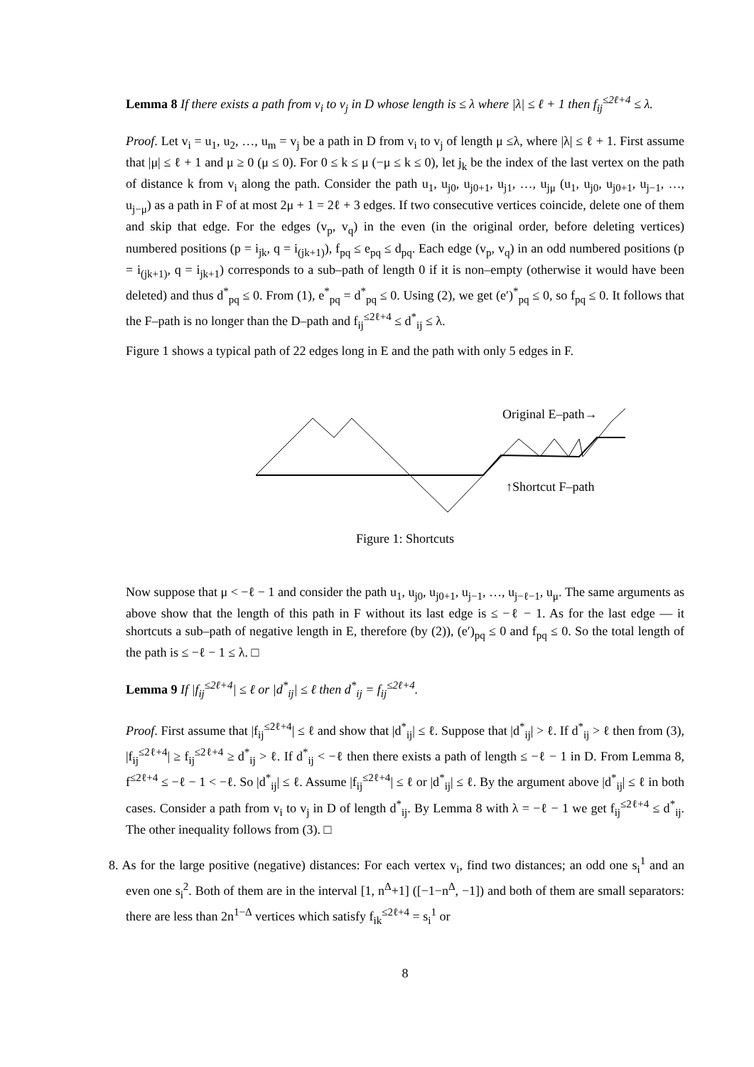Lemma 8 If there exists a path from v<sub>i</sub> to v<sub>j</sub> in D whose length is ≤ λ where |λ| ≤ ℓ + 1 then f<sub>ij</sub><sup>≤2ℓ+4</sup> ≤ λ.
Proof. Let v<sub>i</sub> = u<sub>1</sub>, u<sub>2</sub>, …, u<sub>m</sub> = v<sub>j</sub> be a path in D from v<sub>i</sub> to v<sub>j</sub> of length μ ≤λ, where |λ| ≤ ℓ + 1. First assume that |μ| ≤ ℓ + 1 and μ ≥ 0 (μ ≤ 0). For 0 ≤ k ≤ μ (−μ ≤ k ≤ 0), let j<sub>k</sub> be the index of the last vertex on the path of distance k from v<sub>i</sub> along the path. Consider the path u<sub>1</sub>, u<sub>j0</sub>, u<sub>j0+1</sub>, u<sub>j1</sub>, …, u<sub>jμ</sub> (u<sub>1</sub>, u<sub>j0</sub>, u<sub>j0+1</sub>, u<sub>j−1</sub>, …, u<sub>j−μ</sub>) as a path in F of at most 2μ + 1 = 2ℓ + 3 edges. If two consecutive vertices coincide, delete one of them and skip that edge. For the edges (v<sub>p</sub>, v<sub>q</sub>) in the even (in the original order, before deleting vertices) numbered positions (p = i<sub>jk</sub>, q = i<sub>(jk+1)</sub>), f<sub>pq</sub> ≤ e<sub>pq</sub> ≤ d<sub>pq</sub>. Each edge (v<sub>p</sub>, v<sub>q</sub>) in an odd numbered positions (p = i<sub>(jk+1)</sub>, q = i<sub>jk+1</sub>) corresponds to a sub–path of length 0 if it is non–empty (otherwise it would have been deleted) and thus d<sup>*</sup><sub>pq</sub> ≤ 0. From (1), e<sup>*</sup><sub>pq</sub> = d<sup>*</sup><sub>pq</sub> ≤ 0. Using (2), we get (e′)<sup>*</sup><sub>pq</sub> ≤ 0, so f<sub>pq</sub> ≤ 0. It follows that the F–path is no longer than the D–path and f<sub>ij</sub><sup>≤2ℓ+4</sup> ≤ d<sup>*</sup><sub>ij</sub> ≤ λ.
Figure 1 shows a typical path of 22 edges long in E and the path with only 5 edges in F.
Original E–path→
↑Shortcut F–path
Figure 1: Shortcuts
Now suppose that μ < −ℓ − 1 and consider the path u<sub>1</sub>, u<sub>j0</sub>, u<sub>j0+1</sub>, u<sub>j−1</sub>, …, u<sub>j−ℓ−1</sub>, u<sub>μ</sub>. The same arguments as above show that the length of this path in F without its last edge is ≤ −ℓ − 1. As for the last edge — it shortcuts a sub–path of negative length in E, therefore (by (2)), (e′)<sub>pq</sub> ≤ 0 and f<sub>pq</sub> ≤ 0. So the total length of the path is ≤ −ℓ − 1 ≤ λ. □
Lemma 9 If |f<sub>ij</sub><sup>≤2ℓ+4</sup>| ≤ ℓ or |d<sup>*</sup><sub>ij</sub>| ≤ ℓ then d<sup>*</sup><sub>ij</sub> = f<sub>ij</sub><sup>≤2ℓ+4</sup>.
Proof. First assume that |f<sub>ij</sub><sup>≤2ℓ+4</sup>| ≤ ℓ and show that |d<sup>*</sup><sub>ij</sub>| ≤ ℓ. Suppose that |d<sup>*</sup><sub>ij</sub>| > ℓ. If d<sup>*</sup><sub>ij</sub> > ℓ then from (3), |f<sub>ij</sub><sup>≤2ℓ+4</sup>| ≥ f<sub>ij</sub><sup>≤2ℓ+4</sup> ≥ d<sup>*</sup><sub>ij</sub> > ℓ. If d<sup>*</sup><sub>ij</sub> < −ℓ then there exists a path of length ≤ −ℓ − 1 in D. From Lemma 8, f<sup>≤2ℓ+4</sup> ≤ −ℓ − 1 < −ℓ. So |d<sup>*</sup><sub>ij</sub>| ≤ ℓ. Assume |f<sub>ij</sub><sup>≤2ℓ+4</sup>| ≤ ℓ or |d<sup>*</sup><sub>ij</sub>| ≤ ℓ. By the argument above |d<sup>*</sup><sub>ij</sub>| ≤ ℓ in both cases. Consider a path from v<sub>i</sub> to v<sub>j</sub> in D of length d<sup>*</sup><sub>ij</sub>. By Lemma 8 with λ = −ℓ − 1 we get f<sub>ij</sub><sup>≤2ℓ+4</sup> ≤ d<sup>*</sup><sub>ij</sub>. The other inequality follows from (3). □
8. As for the large positive (negative) distances: For each vertex v<sub>i</sub>, find two distances; an odd one s<sub>i</sub><sup>1</sup> and an even one s<sub>i</sub><sup>2</sup>. Both of them are in the interval [1, n<sup>Δ</sup>+1] ([−1−n<sup>Δ</sup>, −1]) and both of them are small separators: there are less than 2n<sup>1−Δ</sup> vertices which satisfy f<sub>ik</sub><sup>≤2ℓ+4</sup> = s<sub>i</sub><sup>1</sup> or
8